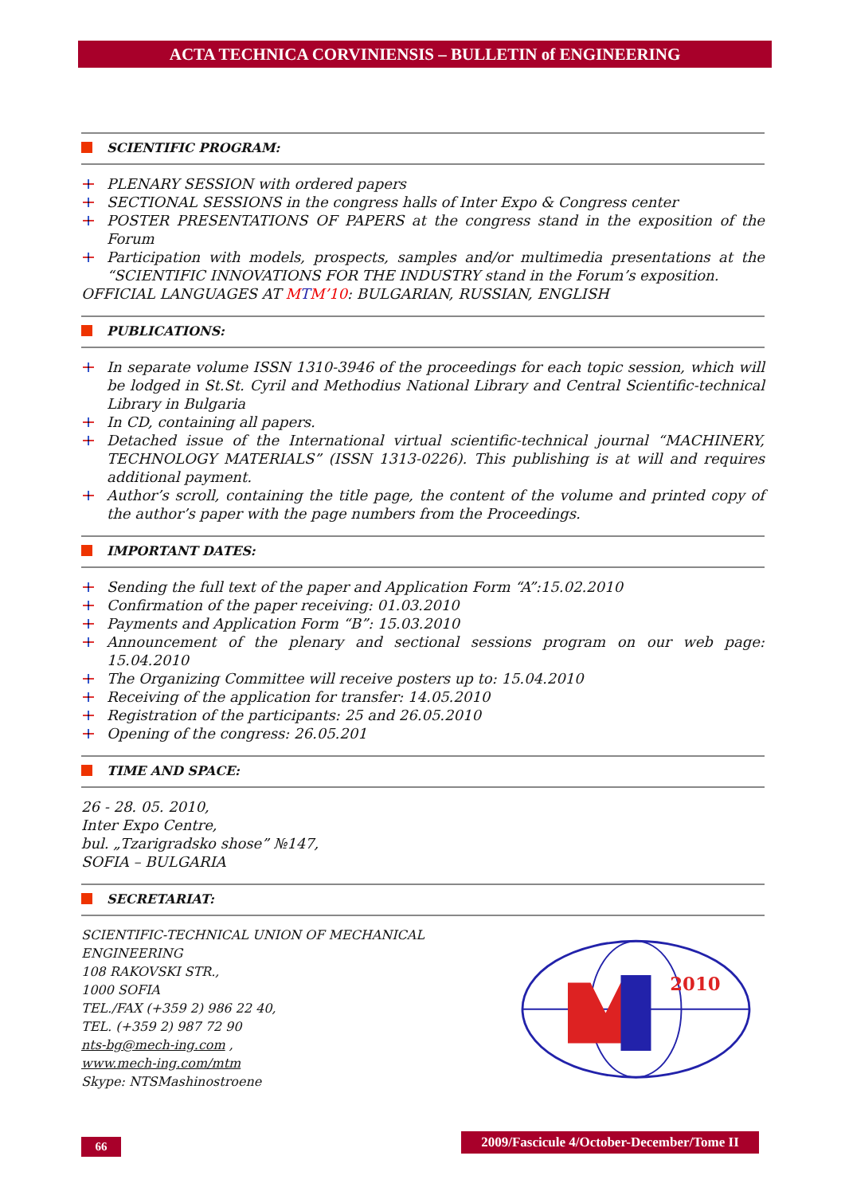ACTA TECHNICA CORVINIENSIS – BULLETIN of ENGINEERING
SCIENTIFIC PROGRAM:
PLENARY SESSION with ordered papers
SECTIONAL SESSIONS in the congress halls of Inter Expo & Congress center
POSTER PRESENTATIONS OF PAPERS at the congress stand in the exposition of the Forum
Participation with models, prospects, samples and/or multimedia presentations at the “SCIENTIFIC INNOVATIONS FOR THE INDUSTRY stand in the Forum’s exposition.
OFFICIAL LANGUAGES AT MTM’10: BULGARIAN, RUSSIAN, ENGLISH
PUBLICATIONS:
In separate volume ISSN 1310-3946 of the proceedings for each topic session, which will be lodged in St.St. Cyril and Methodius National Library and Central Scientific-technical Library in Bulgaria
In CD, containing all papers.
Detached issue of the International virtual scientific-technical journal “MACHINERY, TECHNOLOGY MATERIALS” (ISSN 1313-0226). This publishing is at will and requires additional payment.
Author’s scroll, containing the title page, the content of the volume and printed copy of the author’s paper with the page numbers from the Proceedings.
IMPORTANT DATES:
Sending the full text of the paper and Application Form “A”:15.02.2010
Confirmation of the paper receiving: 01.03.2010
Payments and Application Form “B”: 15.03.2010
Announcement of the plenary and sectional sessions program on our web page: 15.04.2010
The Organizing Committee will receive posters up to: 15.04.2010
Receiving of the application for transfer: 14.05.2010
Registration of the participants: 25 and 26.05.2010
Opening of the congress: 26.05.201
TIME AND SPACE:
26 - 28. 05. 2010,
Inter Expo Centre,
bul. „Tzarigradsko shose” №147,
SOFIA – BULGARIA
SECRETARIAT:
SCIENTIFIC-TECHNICAL UNION OF MECHANICAL ENGINEERING
108 RAKOVSKI STR.,
1000 SOFIA
TEL./FAX (+359 2) 986 22 40,
TEL. (+359 2) 987 72 90
nts-bg@mech-ing.com ,
www.mech-ing.com/mtm
Skype: NTSMashinostroene
2010
66
2009/Fascicule 4/October-December/Tome II